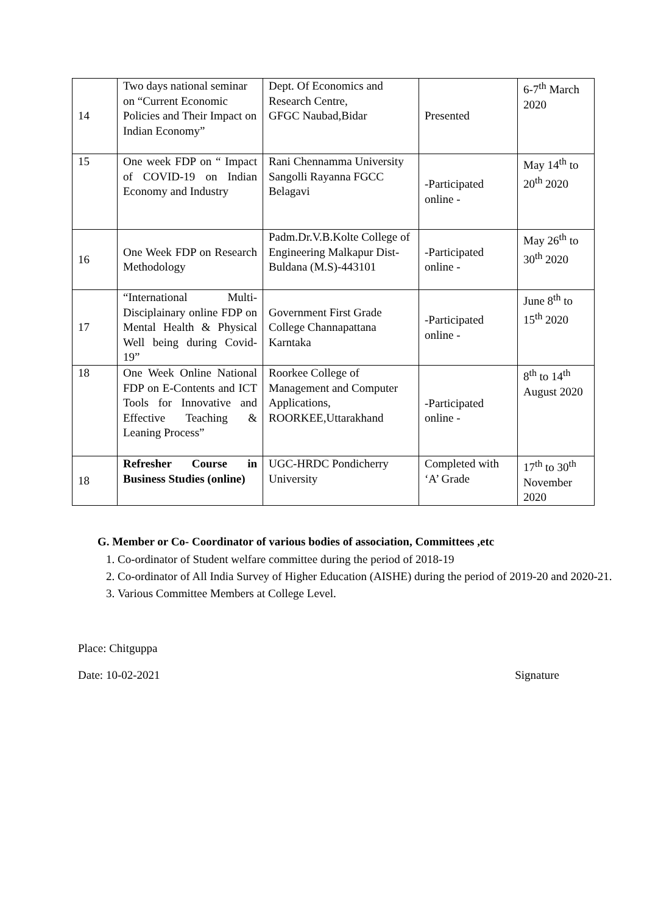| 14 | Two days national seminar on “Current Economic Policies and Their Impact on Indian Economy” | Dept. Of Economics and Research Centre, GFGC Naubad,Bidar | Presented | 6-7<sup>th</sup> March 2020 |
| 15 | One week FDP on “ Impact of COVID-19 on Indian Economy and Industry | Rani Chennamma University Sangolli Rayanna FGCC Belagavi | -Participated online - | May 14<sup>th</sup> to 20<sup>th</sup> 2020 |
| 16 | One Week FDP on Research Methodology | Padm.Dr.V.B.Kolte College of Engineering Malkapur Dist-Buldana (M.S)-443101 | -Participated online - | May 26<sup>th</sup> to 30<sup>th</sup> 2020 |
| 17 | “International Multi-Disciplainary online FDP on Mental Health & Physical Well being during Covid-19” | Government First Grade College Channapattana Karntaka | -Participated online - | June 8<sup>th</sup> to 15<sup>th</sup> 2020 |
| 18 | One Week Online National FDP on E-Contents and ICT Tools for Innovative and Effective Teaching & Leaning Process” | Roorkee College of Management and Computer Applications, ROORKEE,Uttarakhand | -Participated online - | 8<sup>th</sup> to 14<sup>th</sup> August 2020 |
| 18 | Refresher Course in Business Studies (online) | UGC-HRDC Pondicherry University | Completed with ‘A’ Grade | 17<sup>th</sup> to 30<sup>th</sup> November 2020 |
G. Member or Co- Coordinator of various bodies of association, Committees ,etc
1. Co-ordinator of Student welfare committee during the period of 2018-19
2. Co-ordinator of All India Survey of Higher Education (AISHE) during the period of 2019-20 and 2020-21.
3. Various Committee Members at College Level.
Place: Chitguppa
Date: 10-02-2021 Signature